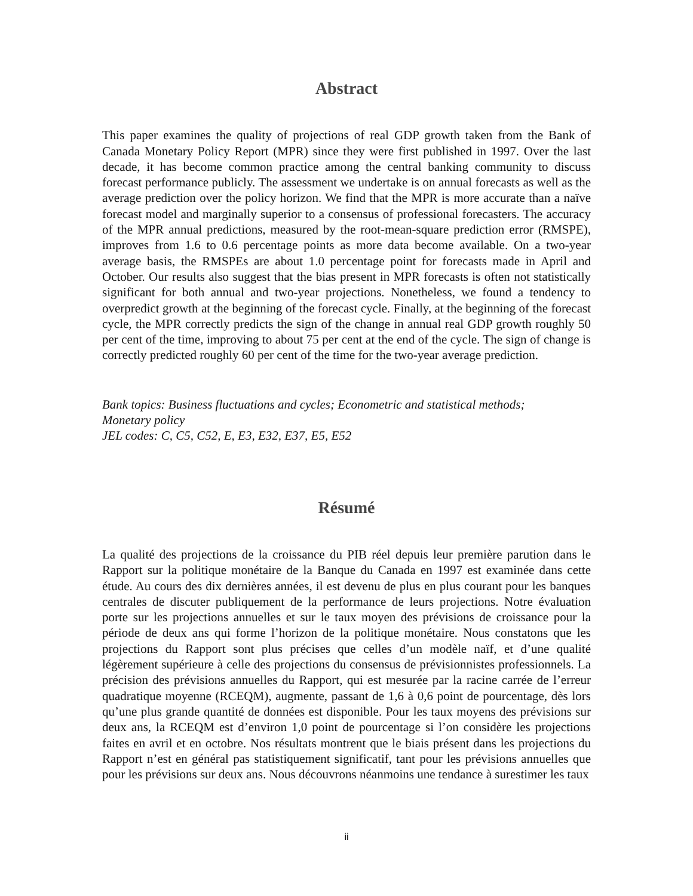Abstract
This paper examines the quality of projections of real GDP growth taken from the Bank of Canada Monetary Policy Report (MPR) since they were first published in 1997. Over the last decade, it has become common practice among the central banking community to discuss forecast performance publicly. The assessment we undertake is on annual forecasts as well as the average prediction over the policy horizon. We find that the MPR is more accurate than a naïve forecast model and marginally superior to a consensus of professional forecasters. The accuracy of the MPR annual predictions, measured by the root-mean-square prediction error (RMSPE), improves from 1.6 to 0.6 percentage points as more data become available. On a two-year average basis, the RMSPEs are about 1.0 percentage point for forecasts made in April and October. Our results also suggest that the bias present in MPR forecasts is often not statistically significant for both annual and two-year projections. Nonetheless, we found a tendency to overpredict growth at the beginning of the forecast cycle. Finally, at the beginning of the forecast cycle, the MPR correctly predicts the sign of the change in annual real GDP growth roughly 50 per cent of the time, improving to about 75 per cent at the end of the cycle. The sign of change is correctly predicted roughly 60 per cent of the time for the two-year average prediction.
Bank topics: Business fluctuations and cycles; Econometric and statistical methods;
Monetary policy
JEL codes: C, C5, C52, E, E3, E32, E37, E5, E52
Résumé
La qualité des projections de la croissance du PIB réel depuis leur première parution dans le Rapport sur la politique monétaire de la Banque du Canada en 1997 est examinée dans cette étude. Au cours des dix dernières années, il est devenu de plus en plus courant pour les banques centrales de discuter publiquement de la performance de leurs projections. Notre évaluation porte sur les projections annuelles et sur le taux moyen des prévisions de croissance pour la période de deux ans qui forme l’horizon de la politique monétaire. Nous constatons que les projections du Rapport sont plus précises que celles d’un modèle naïf, et d’une qualité légèrement supérieure à celle des projections du consensus de prévisionnistes professionnels. La précision des prévisions annuelles du Rapport, qui est mesurée par la racine carrée de l’erreur quadratique moyenne (RCEQM), augmente, passant de 1,6 à 0,6 point de pourcentage, dès lors qu’une plus grande quantité de données est disponible. Pour les taux moyens des prévisions sur deux ans, la RCEQM est d’environ 1,0 point de pourcentage si l’on considère les projections faites en avril et en octobre. Nos résultats montrent que le biais présent dans les projections du Rapport n’est en général pas statistiquement significatif, tant pour les prévisions annuelles que pour les prévisions sur deux ans. Nous découvrons néanmoins une tendance à surestimer les taux
ii